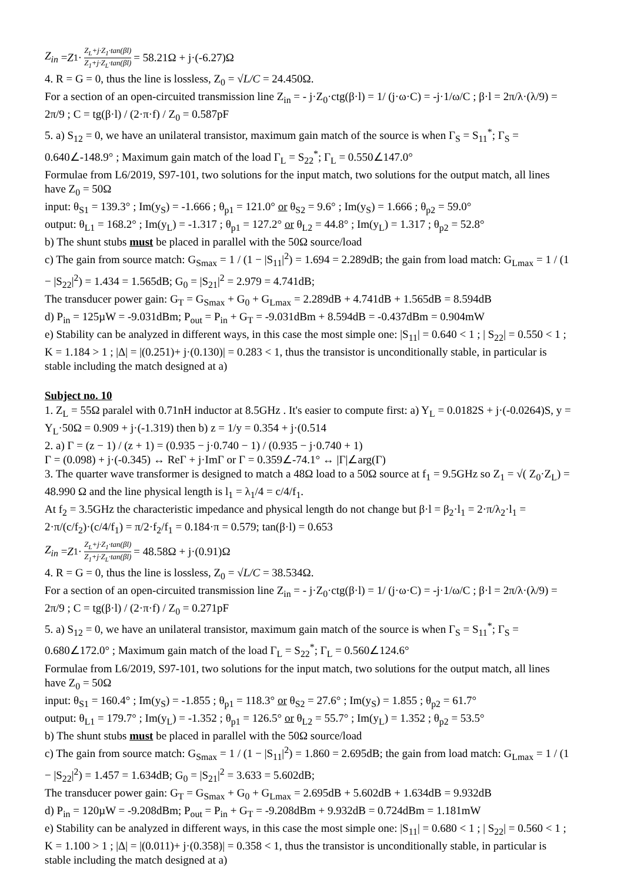Z<sub>in</sub> = Z<sub>1</sub> · Z<sub>L</sub>+j·Z<sub>1</sub>·tan(βl) Z<sub>1</sub>+j·Z<sub>L</sub>·tan(βl) = 58.21Ω + j·(-6.27)Ω
4. R = G = 0, thus the line is lossless, Z<sub>0</sub> = √L/C = 24.450Ω.
For a section of an open-circuited transmission line Z<sub>in</sub> = - j·Z<sub>0</sub>·ctg(β·l) = 1/ (j·ω·C) = -j·1/ω/C ; β·l = 2π/λ·(λ/9) = 2π/9 ; C = tg(β·l) / (2·π·f) / Z<sub>0</sub> = 0.587pF
5. a) S<sub>12</sub> = 0, we have an unilateral transistor, maximum gain match of the source is when Γ<sub>S</sub> = S<sub>11</sub><sup>*</sup>; Γ<sub>S</sub> = 0.640∠-148.9° ; Maximum gain match of the load Γ<sub>L</sub> = S<sub>22</sub><sup>*</sup>; Γ<sub>L</sub> = 0.550∠147.0°
Formulae from L6/2019, S97-101, two solutions for the input match, two solutions for the output match, all lines have Z<sub>0</sub> = 50Ω
input: θ<sub>S1</sub> = 139.3° ; Im(y<sub>S</sub>) = -1.666 ; θ<sub>p1</sub> = 121.0° or θ<sub>S2</sub> = 9.6° ; Im(y<sub>S</sub>) = 1.666 ; θ<sub>p2</sub> = 59.0°
output: θ<sub>L1</sub> = 168.2° ; Im(y<sub>L</sub>) = -1.317 ; θ<sub>p1</sub> = 127.2° or θ<sub>L2</sub> = 44.8° ; Im(y<sub>L</sub>) = 1.317 ; θ<sub>p2</sub> = 52.8°
b) The shunt stubs must be placed in parallel with the 50Ω source/load
c) The gain from source match: G<sub>Smax</sub> = 1 / (1 − |S<sub>11</sub>|<sup>2</sup>) = 1.694 = 2.289dB; the gain from load match: G<sub>Lmax</sub> = 1 / (1 − |S<sub>22</sub>|<sup>2</sup>) = 1.434 = 1.565dB; G<sub>0</sub> = |S<sub>21</sub>|<sup>2</sup> = 2.979 = 4.741dB;
The transducer power gain: G<sub>T</sub> = G<sub>Smax</sub> + G<sub>0</sub> + G<sub>Lmax</sub> = 2.289dB + 4.741dB + 1.565dB = 8.594dB
d) P<sub>in</sub> = 125µW = -9.031dBm; P<sub>out</sub> = P<sub>in</sub> + G<sub>T</sub> = -9.031dBm + 8.594dB = -0.437dBm = 0.904mW
e) Stability can be analyzed in different ways, in this case the most simple one: |S<sub>11</sub>| = 0.640 < 1 ; | S<sub>22</sub>| = 0.550 < 1 ; K = 1.184 > 1 ; |Δ| = |(0.251)+ j·(0.130)| = 0.283 < 1, thus the transistor is unconditionally stable, in particular is stable including the match designed at a)
Subject no. 10
1. Z<sub>L</sub> = 55Ω paralel with 0.71nH inductor at 8.5GHz . It's easier to compute first: a) Y<sub>L</sub> = 0.0182S + j·(-0.0264)S, y = Y<sub>L</sub>·50Ω = 0.909 + j·(-1.319) then b) z = 1/y = 0.354 + j·(0.514
2. a) Γ = (z − 1) / (z + 1) = (0.935 − j·0.740 − 1) / (0.935 − j·0.740 + 1)
Γ = (0.098) + j·(-0.345) ↔ ReΓ + j·ImΓ or Γ = 0.359∠-74.1° ↔ |Γ|∠arg(Γ)
3. The quarter wave transformer is designed to match a 48Ω load to a 50Ω source at f<sub>1</sub> = 9.5GHz so Z<sub>1</sub> = √( Z<sub>0</sub>·Z<sub>L</sub>) = 48.990 Ω and the line physical length is l<sub>1</sub> = λ<sub>1</sub>/4 = c/4/f<sub>1</sub>.
At f<sub>2</sub> = 3.5GHz the characteristic impedance and physical length do not change but β·l = β<sub>2</sub>·l<sub>1</sub> = 2·π/λ<sub>2</sub>·l<sub>1</sub> = 2·π/(c/f<sub>2</sub>)·(c/4/f<sub>1</sub>) = π/2·f<sub>2</sub>/f<sub>1</sub> = 0.184·π = 0.579; tan(β·l) = 0.653
Z<sub>in</sub> = Z<sub>1</sub> · Z<sub>L</sub>+j·Z<sub>1</sub>·tan(βl) Z<sub>1</sub>+j·Z<sub>L</sub>·tan(βl) = 48.58Ω + j·(0.91)Ω
4. R = G = 0, thus the line is lossless, Z<sub>0</sub> = √L/C = 38.534Ω.
For a section of an open-circuited transmission line Z<sub>in</sub> = - j·Z<sub>0</sub>·ctg(β·l) = 1/ (j·ω·C) = -j·1/ω/C ; β·l = 2π/λ·(λ/9) = 2π/9 ; C = tg(β·l) / (2·π·f) / Z<sub>0</sub> = 0.271pF
5. a) S<sub>12</sub> = 0, we have an unilateral transistor, maximum gain match of the source is when Γ<sub>S</sub> = S<sub>11</sub><sup>*</sup>; Γ<sub>S</sub> = 0.680∠172.0° ; Maximum gain match of the load Γ<sub>L</sub> = S<sub>22</sub><sup>*</sup>; Γ<sub>L</sub> = 0.560∠124.6°
Formulae from L6/2019, S97-101, two solutions for the input match, two solutions for the output match, all lines have Z<sub>0</sub> = 50Ω
input: θ<sub>S1</sub> = 160.4° ; Im(y<sub>S</sub>) = -1.855 ; θ<sub>p1</sub> = 118.3° or θ<sub>S2</sub> = 27.6° ; Im(y<sub>S</sub>) = 1.855 ; θ<sub>p2</sub> = 61.7°
output: θ<sub>L1</sub> = 179.7° ; Im(y<sub>L</sub>) = -1.352 ; θ<sub>p1</sub> = 126.5° or θ<sub>L2</sub> = 55.7° ; Im(y<sub>L</sub>) = 1.352 ; θ<sub>p2</sub> = 53.5°
b) The shunt stubs must be placed in parallel with the 50Ω source/load
c) The gain from source match: G<sub>Smax</sub> = 1 / (1 − |S<sub>11</sub>|<sup>2</sup>) = 1.860 = 2.695dB; the gain from load match: G<sub>Lmax</sub> = 1 / (1 − |S<sub>22</sub>|<sup>2</sup>) = 1.457 = 1.634dB; G<sub>0</sub> = |S<sub>21</sub>|<sup>2</sup> = 3.633 = 5.602dB;
The transducer power gain: G<sub>T</sub> = G<sub>Smax</sub> + G<sub>0</sub> + G<sub>Lmax</sub> = 2.695dB + 5.602dB + 1.634dB = 9.932dB
d) P<sub>in</sub> = 120µW = -9.208dBm; P<sub>out</sub> = P<sub>in</sub> + G<sub>T</sub> = -9.208dBm + 9.932dB = 0.724dBm = 1.181mW
e) Stability can be analyzed in different ways, in this case the most simple one: |S<sub>11</sub>| = 0.680 < 1 ; | S<sub>22</sub>| = 0.560 < 1 ; K = 1.100 > 1 ; |Δ| = |(0.011)+ j·(0.358)| = 0.358 < 1, thus the transistor is unconditionally stable, in particular is stable including the match designed at a)